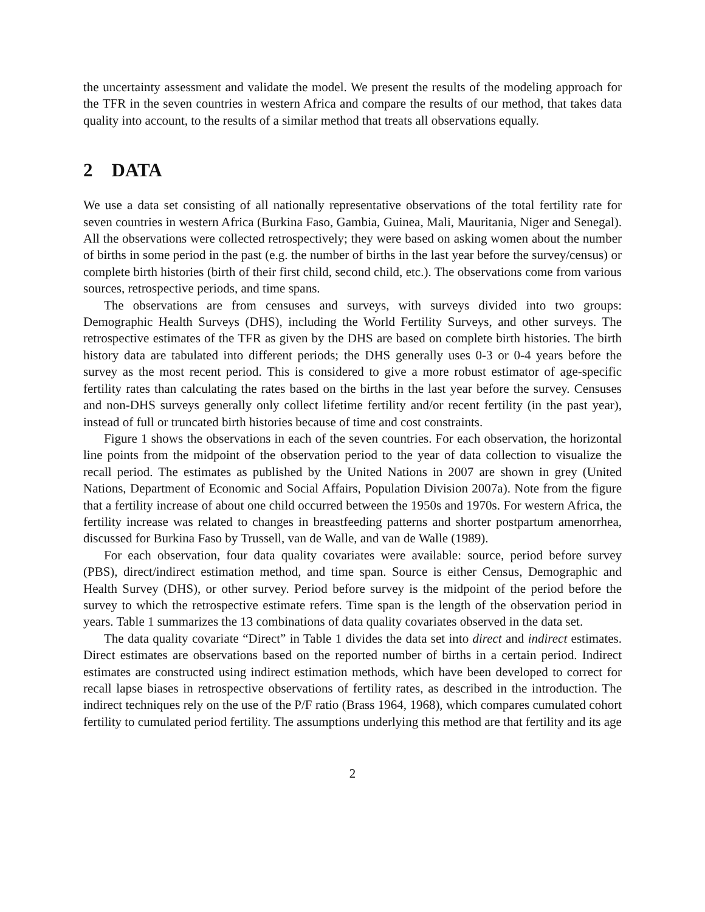the uncertainty assessment and validate the model. We present the results of the modeling approach for the TFR in the seven countries in western Africa and compare the results of our method, that takes data quality into account, to the results of a similar method that treats all observations equally.
2 DATA
We use a data set consisting of all nationally representative observations of the total fertility rate for seven countries in western Africa (Burkina Faso, Gambia, Guinea, Mali, Mauritania, Niger and Senegal). All the observations were collected retrospectively; they were based on asking women about the number of births in some period in the past (e.g. the number of births in the last year before the survey/census) or complete birth histories (birth of their first child, second child, etc.). The observations come from various sources, retrospective periods, and time spans.
The observations are from censuses and surveys, with surveys divided into two groups: Demographic Health Surveys (DHS), including the World Fertility Surveys, and other surveys. The retrospective estimates of the TFR as given by the DHS are based on complete birth histories. The birth history data are tabulated into different periods; the DHS generally uses 0-3 or 0-4 years before the survey as the most recent period. This is considered to give a more robust estimator of age-specific fertility rates than calculating the rates based on the births in the last year before the survey. Censuses and non-DHS surveys generally only collect lifetime fertility and/or recent fertility (in the past year), instead of full or truncated birth histories because of time and cost constraints.
Figure 1 shows the observations in each of the seven countries. For each observation, the horizontal line points from the midpoint of the observation period to the year of data collection to visualize the recall period. The estimates as published by the United Nations in 2007 are shown in grey (United Nations, Department of Economic and Social Affairs, Population Division 2007a). Note from the figure that a fertility increase of about one child occurred between the 1950s and 1970s. For western Africa, the fertility increase was related to changes in breastfeeding patterns and shorter postpartum amenorrhea, discussed for Burkina Faso by Trussell, van de Walle, and van de Walle (1989).
For each observation, four data quality covariates were available: source, period before survey (PBS), direct/indirect estimation method, and time span. Source is either Census, Demographic and Health Survey (DHS), or other survey. Period before survey is the midpoint of the period before the survey to which the retrospective estimate refers. Time span is the length of the observation period in years. Table 1 summarizes the 13 combinations of data quality covariates observed in the data set.
The data quality covariate “Direct” in Table 1 divides the data set into direct and indirect estimates. Direct estimates are observations based on the reported number of births in a certain period. Indirect estimates are constructed using indirect estimation methods, which have been developed to correct for recall lapse biases in retrospective observations of fertility rates, as described in the introduction. The indirect techniques rely on the use of the P/F ratio (Brass 1964, 1968), which compares cumulated cohort fertility to cumulated period fertility. The assumptions underlying this method are that fertility and its age
2